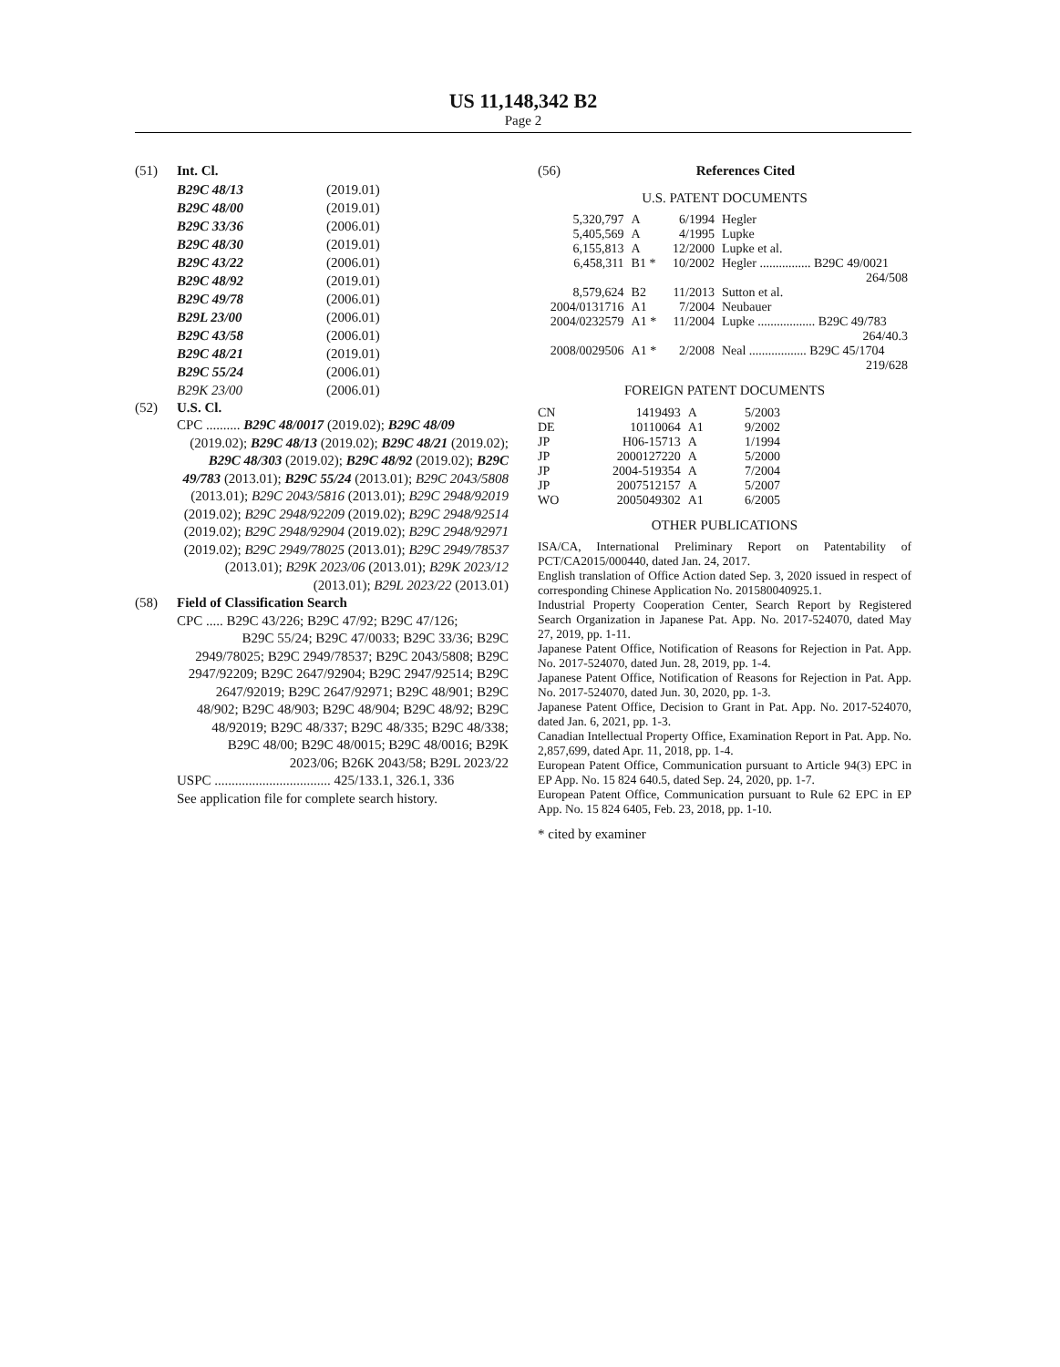US 11,148,342 B2
Page 2
(51) Int. Cl.
| B29C 48/13 | (2019.01) |
| B29C 48/00 | (2019.01) |
| B29C 33/36 | (2006.01) |
| B29C 48/30 | (2019.01) |
| B29C 43/22 | (2006.01) |
| B29C 48/92 | (2019.01) |
| B29C 49/78 | (2006.01) |
| B29L 23/00 | (2006.01) |
| B29C 43/58 | (2006.01) |
| B29C 48/21 | (2019.01) |
| B29C 55/24 | (2006.01) |
| B29K 23/00 | (2006.01) |
(52) U.S. Cl.
CPC .......... B29C 48/0017 (2019.02); B29C 48/09
(2019.02); B29C 48/13 (2019.02); B29C 48/21 (2019.02); B29C 48/303 (2019.02); B29C 48/92 (2019.02); B29C 49/783 (2013.01); B29C 55/24 (2013.01); B29C 2043/5808 (2013.01); B29C 2043/5816 (2013.01); B29C 2948/92019 (2019.02); B29C 2948/92209 (2019.02); B29C 2948/92514 (2019.02); B29C 2948/92904 (2019.02); B29C 2948/92971 (2019.02); B29C 2949/78025 (2013.01); B29C 2949/78537 (2013.01); B29K 2023/06 (2013.01); B29K 2023/12 (2013.01); B29L 2023/22 (2013.01)
(58) Field of Classification Search
CPC ..... B29C 43/226; B29C 47/92; B29C 47/126;
B29C 55/24; B29C 47/0033; B29C 33/36; B29C 2949/78025; B29C 2949/78537; B29C 2043/5808; B29C 2947/92209; B29C 2647/92904; B29C 2947/92514; B29C 2647/92019; B29C 2647/92971; B29C 48/901; B29C 48/902; B29C 48/903; B29C 48/904; B29C 48/92; B29C 48/92019; B29C 48/337; B29C 48/335; B29C 48/338; B29C 48/00; B29C 48/0015; B29C 48/0016; B29K 2023/06; B26K 2043/58; B29L 2023/22
USPC .................................. 425/133.1, 326.1, 336
See application file for complete search history.
(56) References Cited
U.S. PATENT DOCUMENTS
| 5,320,797 | A | 6/1994 | Hegler |
| 5,405,569 | A | 4/1995 | Lupke |
| 6,155,813 | A | 12/2000 | Lupke et al. |
| 6,458,311 | B1 * | 10/2002 | Hegler ................ B29C 49/0021 264/508 |
| 8,579,624 | B2 | 11/2013 | Sutton et al. |
| 2004/0131716 | A1 | 7/2004 | Neubauer |
| 2004/0232579 | A1 * | 11/2004 | Lupke .................. B29C 49/783 264/40.3 |
| 2008/0029506 | A1 * | 2/2008 | Neal .................. B29C 45/1704 219/628 |
FOREIGN PATENT DOCUMENTS
| CN | 1419493 | A | 5/2003 |
| DE | 10110064 | A1 | 9/2002 |
| JP | H06-15713 | A | 1/1994 |
| JP | 2000127220 | A | 5/2000 |
| JP | 2004-519354 | A | 7/2004 |
| JP | 2007512157 | A | 5/2007 |
| WO | 2005049302 | A1 | 6/2005 |
OTHER PUBLICATIONS
ISA/CA, International Preliminary Report on Patentability of PCT/CA2015/000440, dated Jan. 24, 2017.
English translation of Office Action dated Sep. 3, 2020 issued in respect of corresponding Chinese Application No. 201580040925.1.
Industrial Property Cooperation Center, Search Report by Registered Search Organization in Japanese Pat. App. No. 2017-524070, dated May 27, 2019, pp. 1-11.
Japanese Patent Office, Notification of Reasons for Rejection in Pat. App. No. 2017-524070, dated Jun. 28, 2019, pp. 1-4.
Japanese Patent Office, Notification of Reasons for Rejection in Pat. App. No. 2017-524070, dated Jun. 30, 2020, pp. 1-3.
Japanese Patent Office, Decision to Grant in Pat. App. No. 2017-524070, dated Jan. 6, 2021, pp. 1-3.
Canadian Intellectual Property Office, Examination Report in Pat. App. No. 2,857,699, dated Apr. 11, 2018, pp. 1-4.
European Patent Office, Communication pursuant to Article 94(3) EPC in EP App. No. 15 824 640.5, dated Sep. 24, 2020, pp. 1-7.
European Patent Office, Communication pursuant to Rule 62 EPC in EP App. No. 15 824 6405, Feb. 23, 2018, pp. 1-10.
* cited by examiner